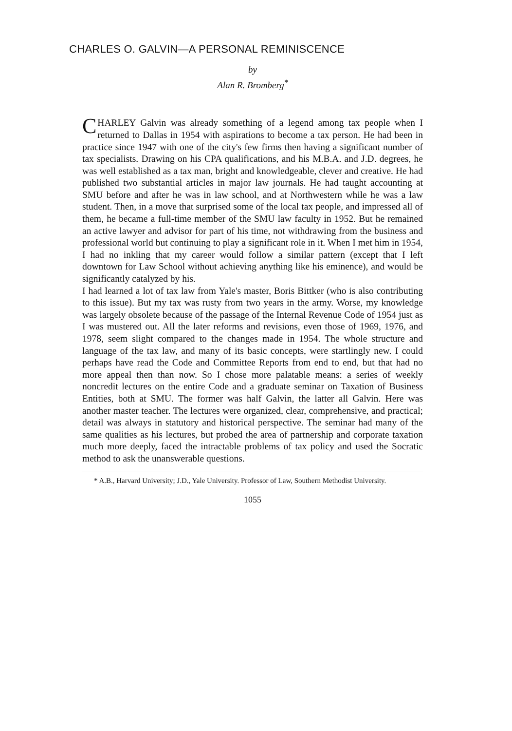CHARLES O. GALVIN—A PERSONAL REMINISCENCE
by
Alan R. Bromberg<sup>*</sup>
CHARLEY Galvin was already something of a legend among tax people when I returned to Dallas in 1954 with aspirations to become a tax person. He had been in practice since 1947 with one of the city's few firms then having a significant number of tax specialists. Drawing on his CPA qualifications, and his M.B.A. and J.D. degrees, he was well established as a tax man, bright and knowledgeable, clever and creative. He had published two substantial articles in major law journals. He had taught accounting at SMU before and after he was in law school, and at Northwestern while he was a law student. Then, in a move that surprised some of the local tax people, and impressed all of them, he became a full-time member of the SMU law faculty in 1952. But he remained an active lawyer and advisor for part of his time, not withdrawing from the business and professional world but continuing to play a significant role in it. When I met him in 1954, I had no inkling that my career would follow a similar pattern (except that I left downtown for Law School without achieving anything like his eminence), and would be significantly catalyzed by his.
I had learned a lot of tax law from Yale's master, Boris Bittker (who is also contributing to this issue). But my tax was rusty from two years in the army. Worse, my knowledge was largely obsolete because of the passage of the Internal Revenue Code of 1954 just as I was mustered out. All the later reforms and revisions, even those of 1969, 1976, and 1978, seem slight compared to the changes made in 1954. The whole structure and language of the tax law, and many of its basic concepts, were startlingly new. I could perhaps have read the Code and Committee Reports from end to end, but that had no more appeal then than now. So I chose more palatable means: a series of weekly noncredit lectures on the entire Code and a graduate seminar on Taxation of Business Entities, both at SMU. The former was half Galvin, the latter all Galvin. Here was another master teacher. The lectures were organized, clear, comprehensive, and practical; detail was always in statutory and historical perspective. The seminar had many of the same qualities as his lectures, but probed the area of partnership and corporate taxation much more deeply, faced the intractable problems of tax policy and used the Socratic method to ask the unanswerable questions.
* A.B., Harvard University; J.D., Yale University. Professor of Law, Southern Methodist University.
1055